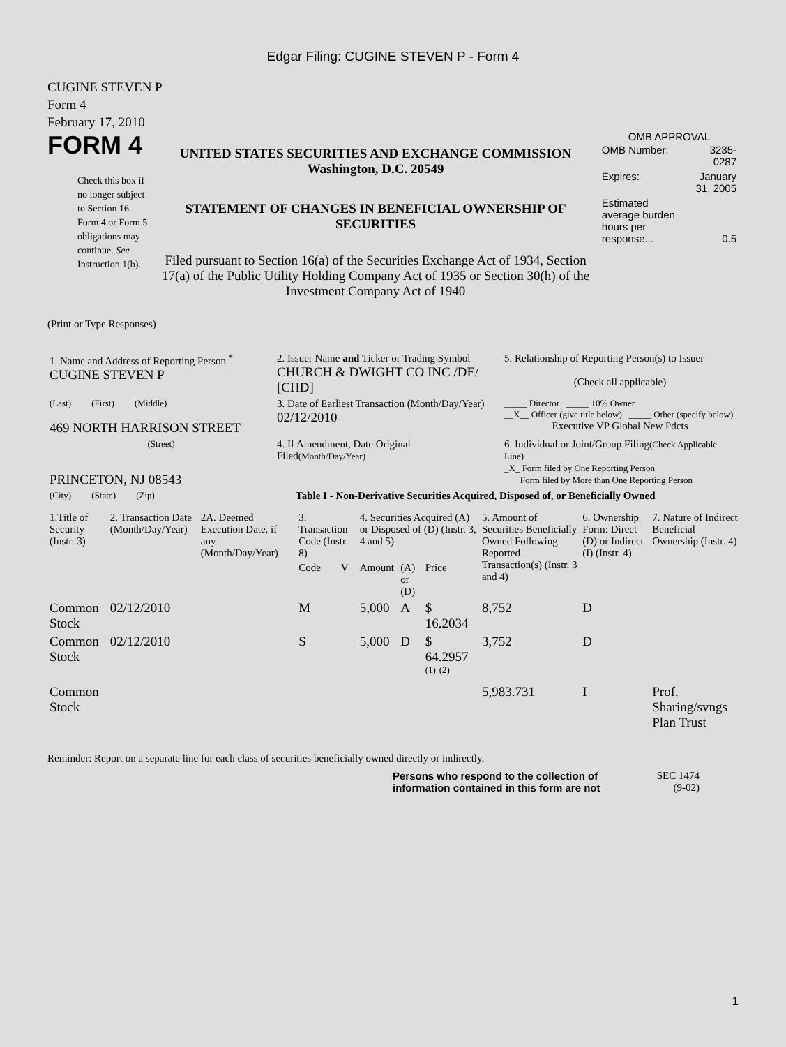Edgar Filing: CUGINE STEVEN P - Form 4
CUGINE STEVEN P
Form 4
February 17, 2010
FORM 4
Check this box if no longer subject to Section 16. Form 4 or Form 5 obligations may continue. See Instruction 1(b).
UNITED STATES SECURITIES AND EXCHANGE COMMISSION
Washington, D.C. 20549
STATEMENT OF CHANGES IN BENEFICIAL OWNERSHIP OF SECURITIES
Filed pursuant to Section 16(a) of the Securities Exchange Act of 1934, Section 17(a) of the Public Utility Holding Company Act of 1935 or Section 30(h) of the Investment Company Act of 1940
OMB APPROVAL
| OMB Number: | 3235-0287 |
| Expires: | January 31, 2005 |
| Estimated average burden hours per response... | 0.5 |
(Print or Type Responses)
| 1. Name and Address of Reporting Person <sup>*</sup> CUGINE STEVEN P | 2. Issuer Name and Ticker or Trading Symbol CHURCH & DWIGHT CO INC /DE/ [CHD] | 5. Relationship of Reporting Person(s) to Issuer (Check all applicable) |
| (Last) (First) (Middle) 469 NORTH HARRISON STREET | 3. Date of Earliest Transaction (Month/Day/Year) 02/12/2010 | _____ Director _____ 10% Owner __X__ Officer (give title below) _____ Other (specify below) Executive VP Global New Pdcts |
| (Street) PRINCETON, NJ 08543 | 4. If Amendment, Date Original Filed (Month/Day/Year) | 6. Individual or Joint/Group Filing (Check Applicable Line) _X_ Form filed by One Reporting Person ___ Form filed by More than One Reporting Person |
| (City) (State) (Zip) | Table I - Non-Derivative Securities Acquired, Disposed of, or Beneficially Owned | |
| 1.Title of Security (Instr. 3) | 2. Transaction Date (Month/Day/Year) | 2A. Deemed Execution Date, if any (Month/Day/Year) | 3. Transaction Code (Instr. 8) | | 4. Securities Acquired (A) or Disposed of (D) (Instr. 3, 4 and 5) | | | 5. Amount of Securities Beneficially Owned Following Reported Transaction(s) (Instr. 3 and 4) | 6. Ownership Form: Direct (D) or Indirect (I) (Instr. 4) | 7. Nature of Indirect Beneficial Ownership (Instr. 4) |
| --- | --- | --- | --- | --- | --- | --- | --- | --- | --- | --- |
| | | | Code | V | Amount | (A) or (D) | Price | | | |
| Common Stock | 02/12/2010 | | M | | 5,000 | A | $ 16.2034 | 8,752 | D | |
| Common Stock | 02/12/2010 | | S | | 5,000 | D | $ 64.2957 <sup>(1)</sup> <sup>(2)</sup> | 3,752 | D | |
| Common Stock | | | | | | | | 5,983.731 | I | Prof. Sharing/svngs Plan Trust |
Reminder: Report on a separate line for each class of securities beneficially owned directly or indirectly.
Persons who respond to the collection of information contained in this form are not
SEC 1474 (9-02)
1